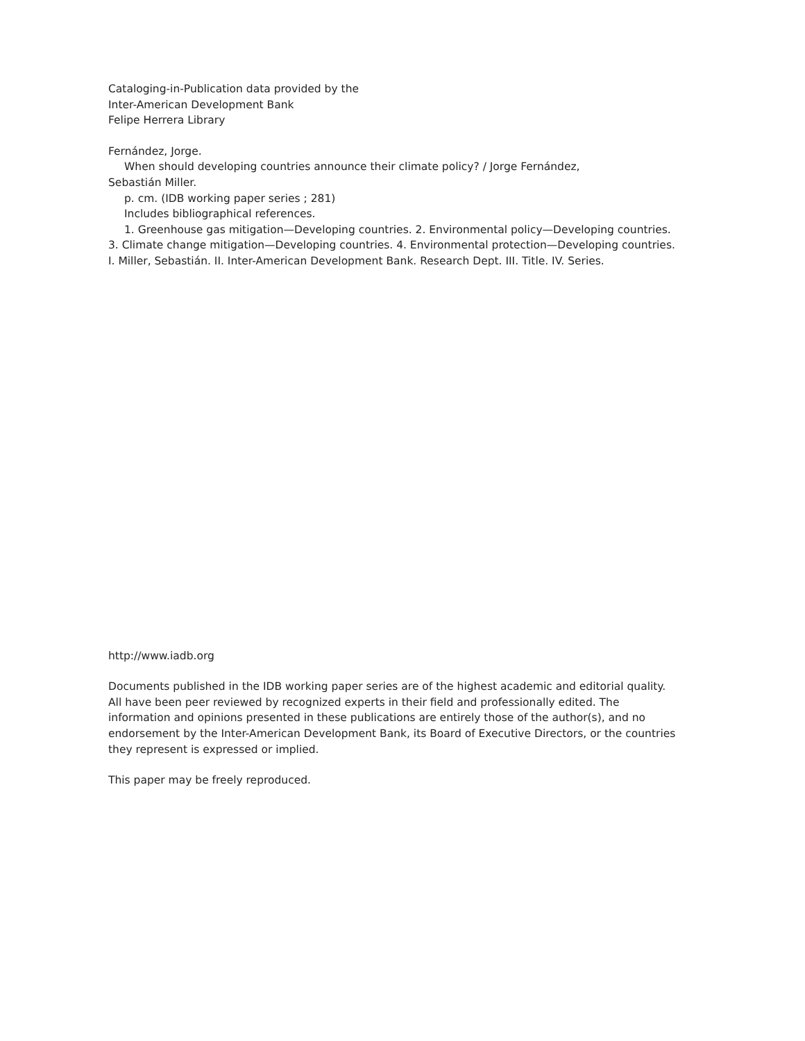Cataloging-in-Publication data provided by the
Inter-American Development Bank
Felipe Herrera Library
Fernández, Jorge.
When should developing countries announce their climate policy? / Jorge Fernández,
Sebastián Miller.
p. cm. (IDB working paper series ; 281)
Includes bibliographical references.
1. Greenhouse gas mitigation—Developing countries. 2. Environmental policy—Developing countries.
3. Climate change mitigation—Developing countries. 4. Environmental protection—Developing countries.
I. Miller, Sebastián. II. Inter-American Development Bank. Research Dept. III. Title. IV. Series.
http://www.iadb.org
Documents published in the IDB working paper series are of the highest academic and editorial quality.
All have been peer reviewed by recognized experts in their field and professionally edited. The
information and opinions presented in these publications are entirely those of the author(s), and no
endorsement by the Inter-American Development Bank, its Board of Executive Directors, or the countries
they represent is expressed or implied.
This paper may be freely reproduced.